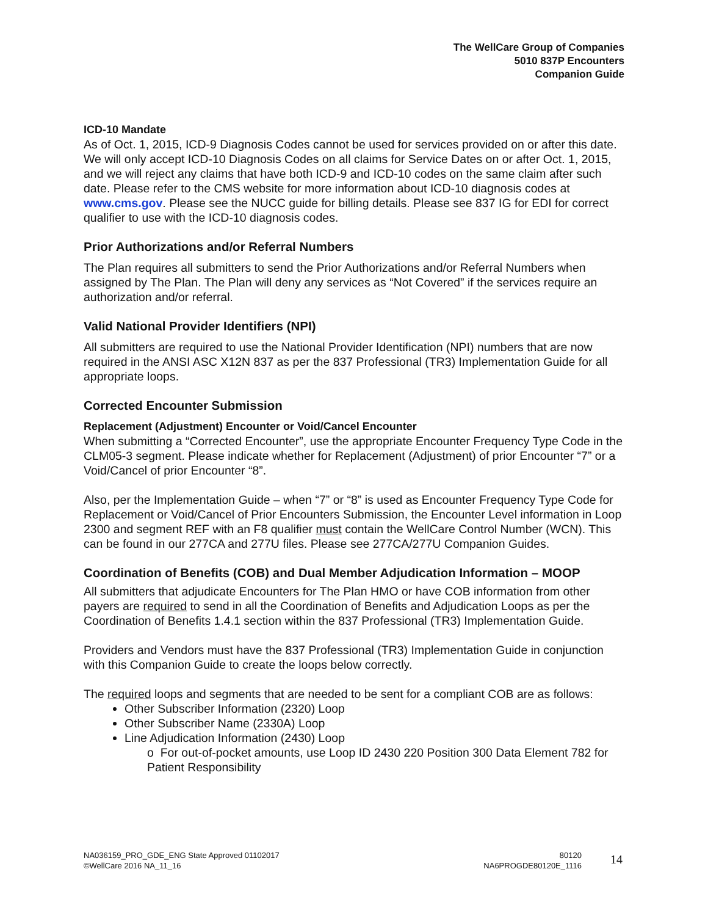The WellCare Group of Companies
5010 837P Encounters
Companion Guide
ICD-10 Mandate
As of Oct. 1, 2015, ICD-9 Diagnosis Codes cannot be used for services provided on or after this date. We will only accept ICD-10 Diagnosis Codes on all claims for Service Dates on or after Oct. 1, 2015, and we will reject any claims that have both ICD-9 and ICD-10 codes on the same claim after such date. Please refer to the CMS website for more information about ICD-10 diagnosis codes at www.cms.gov. Please see the NUCC guide for billing details. Please see 837 IG for EDI for correct qualifier to use with the ICD-10 diagnosis codes.
Prior Authorizations and/or Referral Numbers
The Plan requires all submitters to send the Prior Authorizations and/or Referral Numbers when assigned by The Plan. The Plan will deny any services as “Not Covered” if the services require an authorization and/or referral.
Valid National Provider Identifiers (NPI)
All submitters are required to use the National Provider Identification (NPI) numbers that are now required in the ANSI ASC X12N 837 as per the 837 Professional (TR3) Implementation Guide for all appropriate loops.
Corrected Encounter Submission
Replacement (Adjustment) Encounter or Void/Cancel Encounter
When submitting a “Corrected Encounter”, use the appropriate Encounter Frequency Type Code in the CLM05-3 segment. Please indicate whether for Replacement (Adjustment) of prior Encounter “7” or a Void/Cancel of prior Encounter “8”.
Also, per the Implementation Guide – when “7” or “8” is used as Encounter Frequency Type Code for Replacement or Void/Cancel of Prior Encounters Submission, the Encounter Level information in Loop 2300 and segment REF with an F8 qualifier must contain the WellCare Control Number (WCN). This can be found in our 277CA and 277U files. Please see 277CA/277U Companion Guides.
Coordination of Benefits (COB) and Dual Member Adjudication Information – MOOP
All submitters that adjudicate Encounters for The Plan HMO or have COB information from other payers are required to send in all the Coordination of Benefits and Adjudication Loops as per the Coordination of Benefits 1.4.1 section within the 837 Professional (TR3) Implementation Guide.
Providers and Vendors must have the 837 Professional (TR3) Implementation Guide in conjunction with this Companion Guide to create the loops below correctly.
The required loops and segments that are needed to be sent for a compliant COB are as follows:
Other Subscriber Information (2320) Loop
Other Subscriber Name (2330A) Loop
Line Adjudication Information (2430) Loop
o For out-of-pocket amounts, use Loop ID 2430 220 Position 300 Data Element 782 for Patient Responsibility
NA036159_PRO_GDE_ENG State Approved 01102017
©WellCare 2016 NA_11_16
80120
NA6PROGDE80120E_1116
14